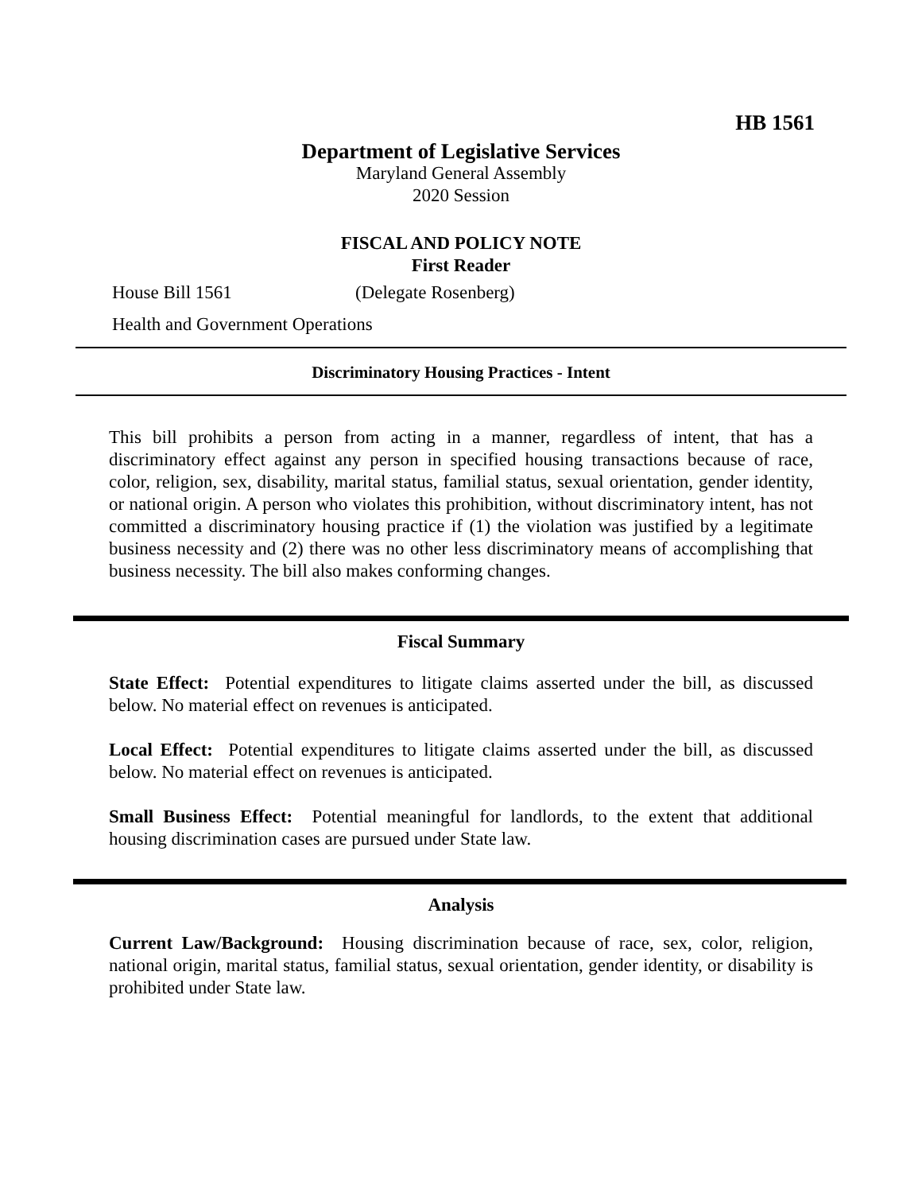HB 1561
Department of Legislative Services
Maryland General Assembly
2020 Session
FISCAL AND POLICY NOTE
First Reader
House Bill 1561 (Delegate Rosenberg)
Health and Government Operations
Discriminatory Housing Practices - Intent
This bill prohibits a person from acting in a manner, regardless of intent, that has a discriminatory effect against any person in specified housing transactions because of race, color, religion, sex, disability, marital status, familial status, sexual orientation, gender identity, or national origin. A person who violates this prohibition, without discriminatory intent, has not committed a discriminatory housing practice if (1) the violation was justified by a legitimate business necessity and (2) there was no other less discriminatory means of accomplishing that business necessity. The bill also makes conforming changes.
Fiscal Summary
State Effect: Potential expenditures to litigate claims asserted under the bill, as discussed below. No material effect on revenues is anticipated.
Local Effect: Potential expenditures to litigate claims asserted under the bill, as discussed below. No material effect on revenues is anticipated.
Small Business Effect: Potential meaningful for landlords, to the extent that additional housing discrimination cases are pursued under State law.
Analysis
Current Law/Background: Housing discrimination because of race, sex, color, religion, national origin, marital status, familial status, sexual orientation, gender identity, or disability is prohibited under State law.